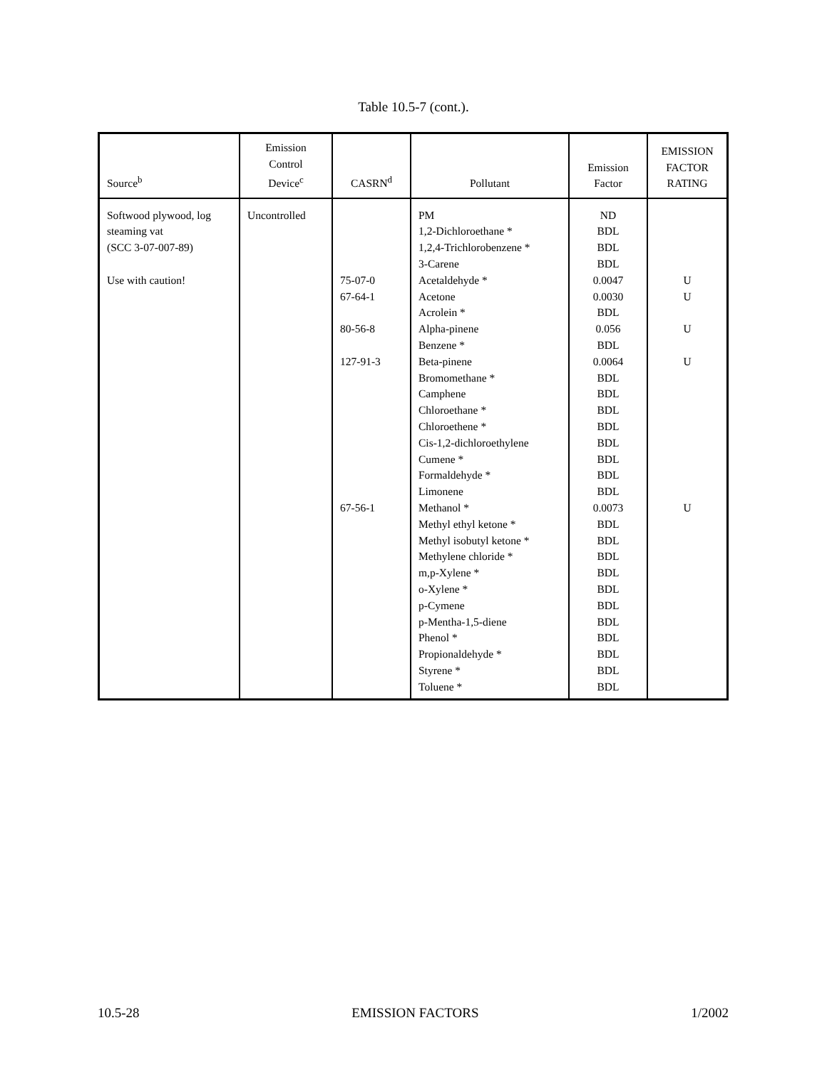Table 10.5-7 (cont.).
| Source<sup>b</sup> | Emission Control Device<sup>c</sup> | CASRN<sup>d</sup> | Pollutant | Emission Factor | EMISSION FACTOR RATING |
| --- | --- | --- | --- | --- | --- |
| Softwood plywood, log steaming vat (SCC 3-07-007-89) Use with caution! | Uncontrolled | 75-07-0 67-64-1 80-56-8 127-91-3 67-56-1 | PM 1,2-Dichloroethane * 1,2,4-Trichlorobenzene * 3-Carene Acetaldehyde * Acetone Acrolein * Alpha-pinene Benzene * Beta-pinene Bromomethane * Camphene Chloroethane * Chloroethene * Cis-1,2-dichloroethylene Cumene * Formaldehyde * Limonene Methanol * Methyl ethyl ketone * Methyl isobutyl ketone * Methylene chloride * m,p-Xylene * o-Xylene * p-Cymene p-Mentha-1,5-diene Phenol * Propionaldehyde * Styrene * Toluene * | ND BDL BDL BDL 0.0047 0.0030 BDL 0.056 BDL 0.0064 BDL BDL BDL BDL BDL BDL BDL BDL 0.0073 BDL BDL BDL BDL BDL BDL BDL BDL BDL BDL BDL | U U U U U |
10.5-28 EMISSION FACTORS 1/2002